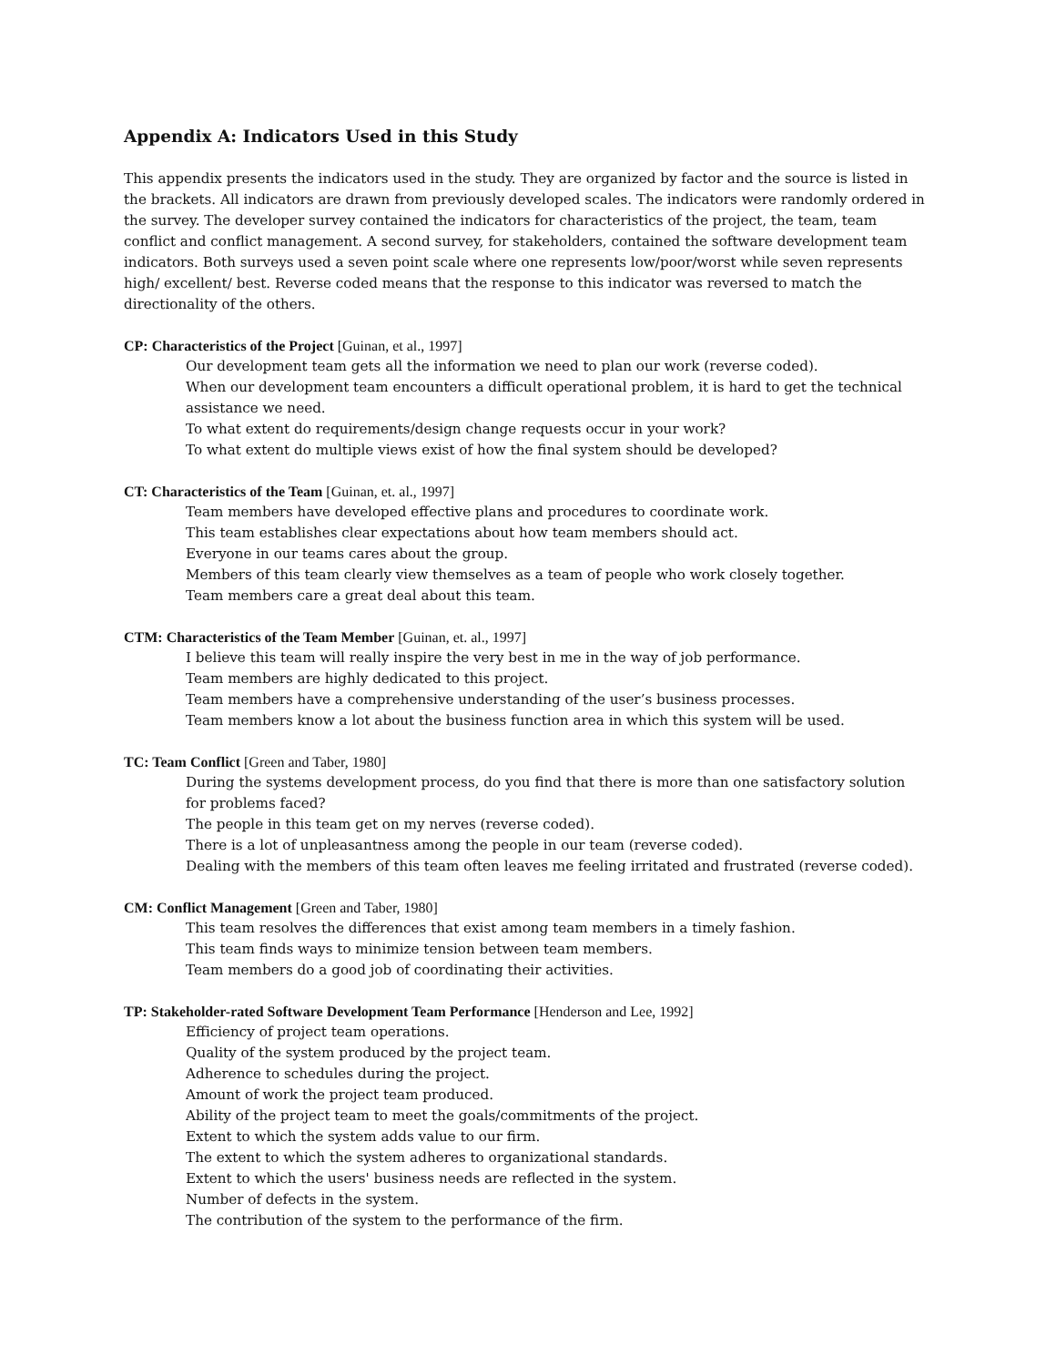Appendix A: Indicators Used in this Study
This appendix presents the indicators used in the study. They are organized by factor and the source is listed in the brackets. All indicators are drawn from previously developed scales. The indicators were randomly ordered in the survey. The developer survey contained the indicators for characteristics of the project, the team, team conflict and conflict management. A second survey, for stakeholders, contained the software development team indicators. Both surveys used a seven point scale where one represents low/poor/worst while seven represents high/ excellent/ best. Reverse coded means that the response to this indicator was reversed to match the directionality of the others.
CP: Characteristics of the Project [Guinan, et al., 1997]
Our development team gets all the information we need to plan our work (reverse coded).
When our development team encounters a difficult operational problem, it is hard to get the technical assistance we need.
To what extent do requirements/design change requests occur in your work?
To what extent do multiple views exist of how the final system should be developed?
CT: Characteristics of the Team [Guinan, et. al., 1997]
Team members have developed effective plans and procedures to coordinate work.
This team establishes clear expectations about how team members should act.
Everyone in our teams cares about the group.
Members of this team clearly view themselves as a team of people who work closely together.
Team members care a great deal about this team.
CTM: Characteristics of the Team Member [Guinan, et. al., 1997]
I believe this team will really inspire the very best in me in the way of job performance.
Team members are highly dedicated to this project.
Team members have a comprehensive understanding of the user’s business processes.
Team members know a lot about the business function area in which this system will be used.
TC: Team Conflict [Green and Taber, 1980]
During the systems development process, do you find that there is more than one satisfactory solution for problems faced?
The people in this team get on my nerves (reverse coded).
There is a lot of unpleasantness among the people in our team (reverse coded).
Dealing with the members of this team often leaves me feeling irritated and frustrated (reverse coded).
CM: Conflict Management [Green and Taber, 1980]
This team resolves the differences that exist among team members in a timely fashion.
This team finds ways to minimize tension between team members.
Team members do a good job of coordinating their activities.
TP: Stakeholder-rated Software Development Team Performance [Henderson and Lee, 1992]
Efficiency of project team operations.
Quality of the system produced by the project team.
Adherence to schedules during the project.
Amount of work the project team produced.
Ability of the project team to meet the goals/commitments of the project.
Extent to which the system adds value to our firm.
The extent to which the system adheres to organizational standards.
Extent to which the users' business needs are reflected in the system.
Number of defects in the system.
The contribution of the system to the performance of the firm.